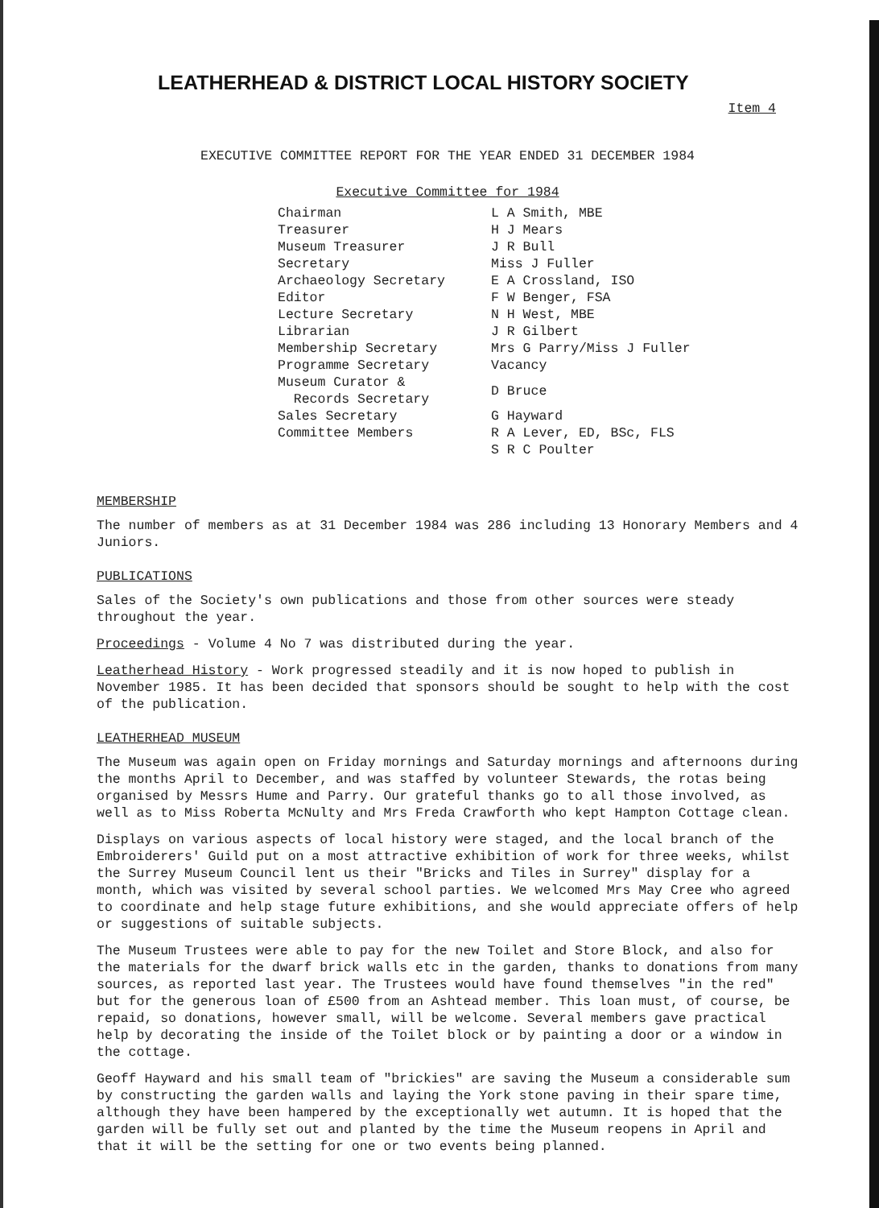LEATHERHEAD & DISTRICT LOCAL HISTORY SOCIETY
Item 4
EXECUTIVE COMMITTEE REPORT FOR THE YEAR ENDED 31 DECEMBER 1984
Executive Committee for 1984
| Chairman | L A Smith, MBE |
| Treasurer | H J Mears |
| Museum Treasurer | J R Bull |
| Secretary | Miss J Fuller |
| Archaeology Secretary | E A Crossland, ISO |
| Editor | F W Benger, FSA |
| Lecture Secretary | N H West, MBE |
| Librarian | J R Gilbert |
| Membership Secretary | Mrs G Parry/Miss J Fuller |
| Programme Secretary | Vacancy |
| Museum Curator & Records Secretary | D Bruce |
| Sales Secretary | G Hayward |
| Committee Members | R A Lever, ED, BSc, FLS |
| | S R C Poulter |
MEMBERSHIP
The number of members as at 31 December 1984 was 286 including 13 Honorary Members and 4 Juniors.
PUBLICATIONS
Sales of the Society's own publications and those from other sources were steady throughout the year.
Proceedings - Volume 4 No 7 was distributed during the year.
Leatherhead History - Work progressed steadily and it is now hoped to publish in November 1985. It has been decided that sponsors should be sought to help with the cost of the publication.
LEATHERHEAD MUSEUM
The Museum was again open on Friday mornings and Saturday mornings and afternoons during the months April to December, and was staffed by volunteer Stewards, the rotas being organised by Messrs Hume and Parry. Our grateful thanks go to all those involved, as well as to Miss Roberta McNulty and Mrs Freda Crawforth who kept Hampton Cottage clean.
Displays on various aspects of local history were staged, and the local branch of the Embroiderers' Guild put on a most attractive exhibition of work for three weeks, whilst the Surrey Museum Council lent us their "Bricks and Tiles in Surrey" display for a month, which was visited by several school parties. We welcomed Mrs May Cree who agreed to coordinate and help stage future exhibitions, and she would appreciate offers of help or suggestions of suitable subjects.
The Museum Trustees were able to pay for the new Toilet and Store Block, and also for the materials for the dwarf brick walls etc in the garden, thanks to donations from many sources, as reported last year. The Trustees would have found themselves "in the red" but for the generous loan of £500 from an Ashtead member. This loan must, of course, be repaid, so donations, however small, will be welcome. Several members gave practical help by decorating the inside of the Toilet block or by painting a door or a window in the cottage.
Geoff Hayward and his small team of "brickies" are saving the Museum a considerable sum by constructing the garden walls and laying the York stone paving in their spare time, although they have been hampered by the exceptionally wet autumn. It is hoped that the garden will be fully set out and planted by the time the Museum reopens in April and that it will be the setting for one or two events being planned.